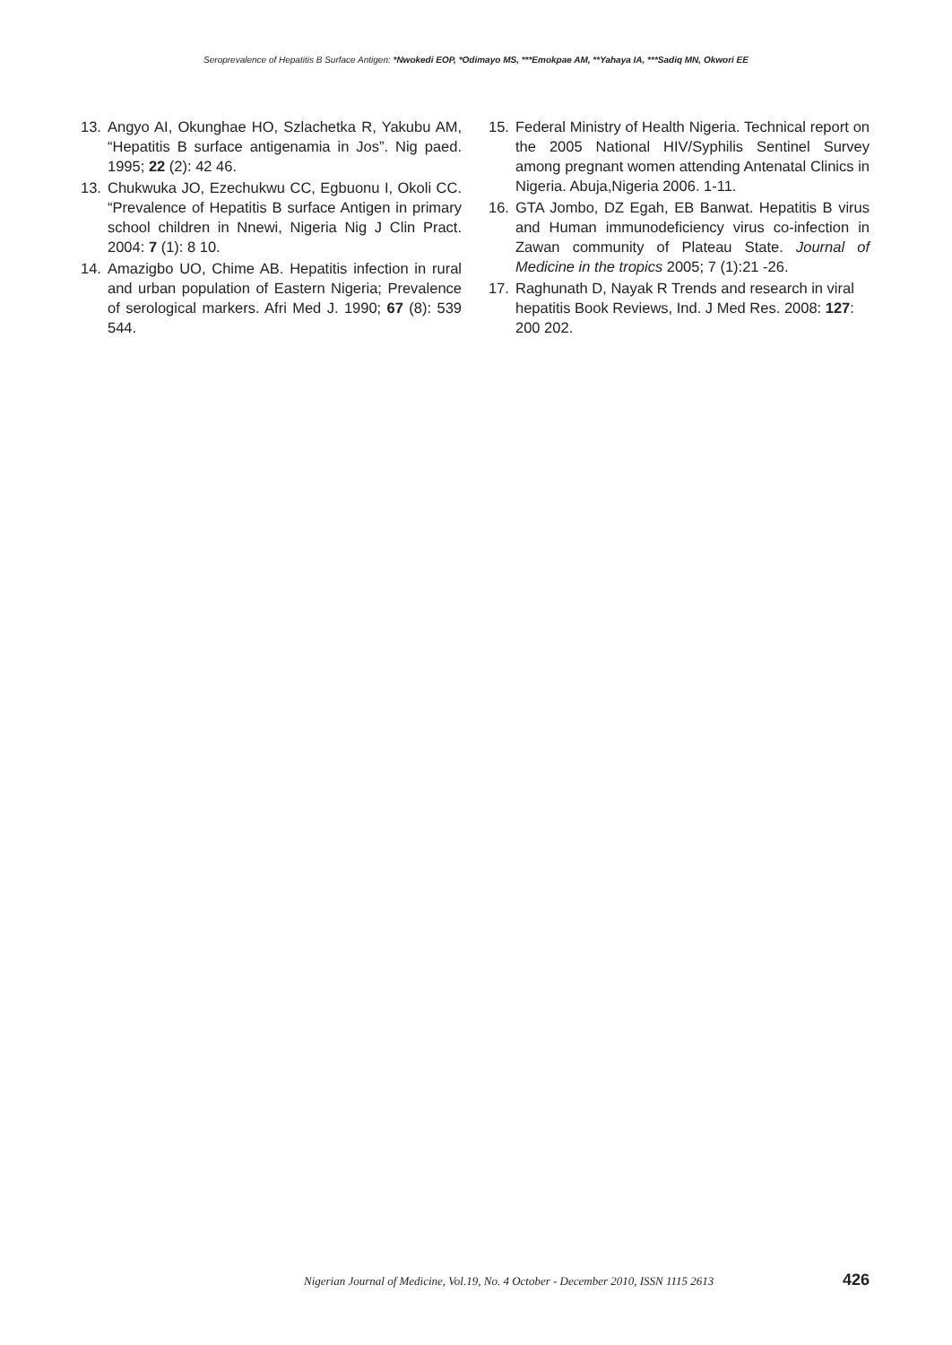Seroprevalence of Hepatitis B Surface Antigen: *Nwokedi EOP, *Odimayo MS, ***Emokpae AM, **Yahaya IA, ***Sadiq MN, Okwori EE
13. Angyo AI, Okunghae HO, Szlachetka R, Yakubu AM, “Hepatitis B surface antigenamia in Jos”. Nig paed. 1995; 22 (2): 42 46.
13. Chukwuka JO, Ezechukwu CC, Egbuonu I, Okoli CC. “Prevalence of Hepatitis B surface Antigen in primary school children in Nnewi, Nigeria Nig J Clin Pract. 2004: 7 (1): 8 10.
14. Amazigbo UO, Chime AB. Hepatitis infection in rural and urban population of Eastern Nigeria; Prevalence of serological markers. Afri Med J. 1990; 67 (8): 539 544.
15. Federal Ministry of Health Nigeria. Technical report on the 2005 National HIV/Syphilis Sentinel Survey among pregnant women attending Antenatal Clinics in Nigeria. Abuja,Nigeria 2006. 1-11.
16. GTA Jombo, DZ Egah, EB Banwat. Hepatitis B virus and Human immunodeficiency virus co-infection in Zawan community of Plateau State. Journal of Medicine in the tropics 2005; 7 (1):21 -26.
17. Raghunath D, Nayak R Trends and research in viral hepatitis Book Reviews, Ind. J Med Res. 2008: 127: 200 202.
Nigerian Journal of Medicine, Vol.19, No. 4 October - December 2010, ISSN 1115 2613 426